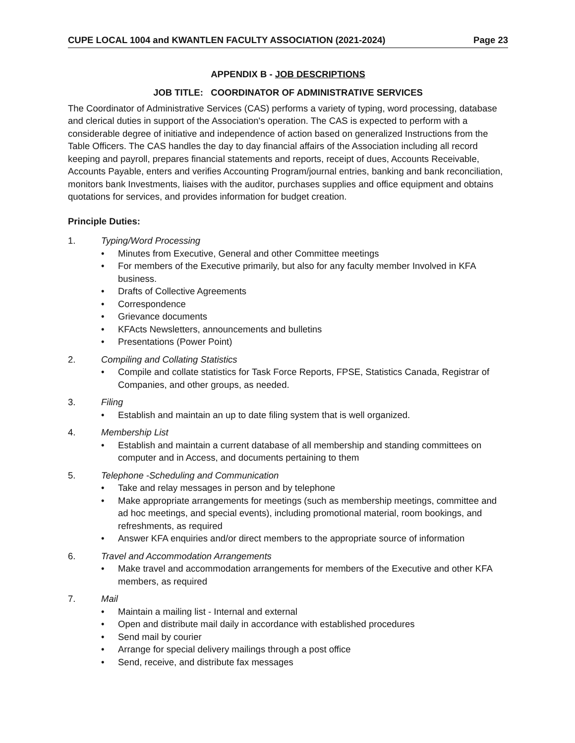CUPE LOCAL 1004 and KWANTLEN FACULTY ASSOCIATION (2021-2024) Page 23
APPENDIX B - JOB DESCRIPTIONS
JOB TITLE: COORDINATOR OF ADMINISTRATIVE SERVICES
The Coordinator of Administrative Services (CAS) performs a variety of typing, word processing, database and clerical duties in support of the Association's operation. The CAS is expected to perform with a considerable degree of initiative and independence of action based on generalized Instructions from the Table Officers. The CAS handles the day to day financial affairs of the Association including all record keeping and payroll, prepares financial statements and reports, receipt of dues, Accounts Receivable, Accounts Payable, enters and verifies Accounting Program/journal entries, banking and bank reconciliation, monitors bank Investments, liaises with the auditor, purchases supplies and office equipment and obtains quotations for services, and provides information for budget creation.
Principle Duties:
1. Typing/Word Processing
• Minutes from Executive, General and other Committee meetings
• For members of the Executive primarily, but also for any faculty member Involved in KFA business.
• Drafts of Collective Agreements
• Correspondence
• Grievance documents
• KFActs Newsletters, announcements and bulletins
• Presentations (Power Point)
2. Compiling and Collating Statistics
• Compile and collate statistics for Task Force Reports, FPSE, Statistics Canada, Registrar of Companies, and other groups, as needed.
3. Filing
• Establish and maintain an up to date filing system that is well organized.
4. Membership List
• Establish and maintain a current database of all membership and standing committees on computer and in Access, and documents pertaining to them
5. Telephone -Scheduling and Communication
• Take and relay messages in person and by telephone
• Make appropriate arrangements for meetings (such as membership meetings, committee and ad hoc meetings, and special events), including promotional material, room bookings, and refreshments, as required
• Answer KFA enquiries and/or direct members to the appropriate source of information
6. Travel and Accommodation Arrangements
• Make travel and accommodation arrangements for members of the Executive and other KFA members, as required
7. Mail
• Maintain a mailing list - Internal and external
• Open and distribute mail daily in accordance with established procedures
• Send mail by courier
• Arrange for special delivery mailings through a post office
• Send, receive, and distribute fax messages